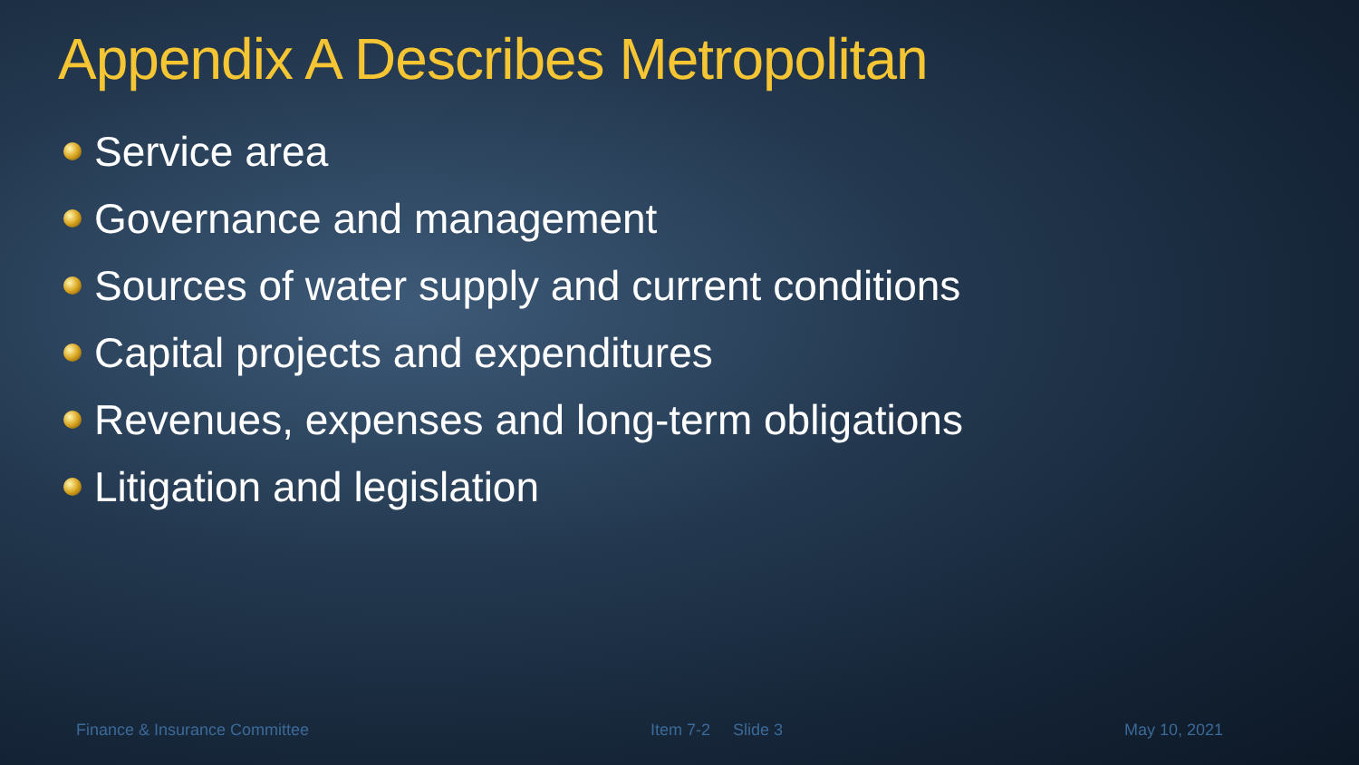Appendix A Describes Metropolitan
Service area
Governance and management
Sources of water supply and current conditions
Capital projects and expenditures
Revenues, expenses and long-term obligations
Litigation and legislation
Finance & Insurance Committee Item 7-2 Slide 3 May 10, 2021